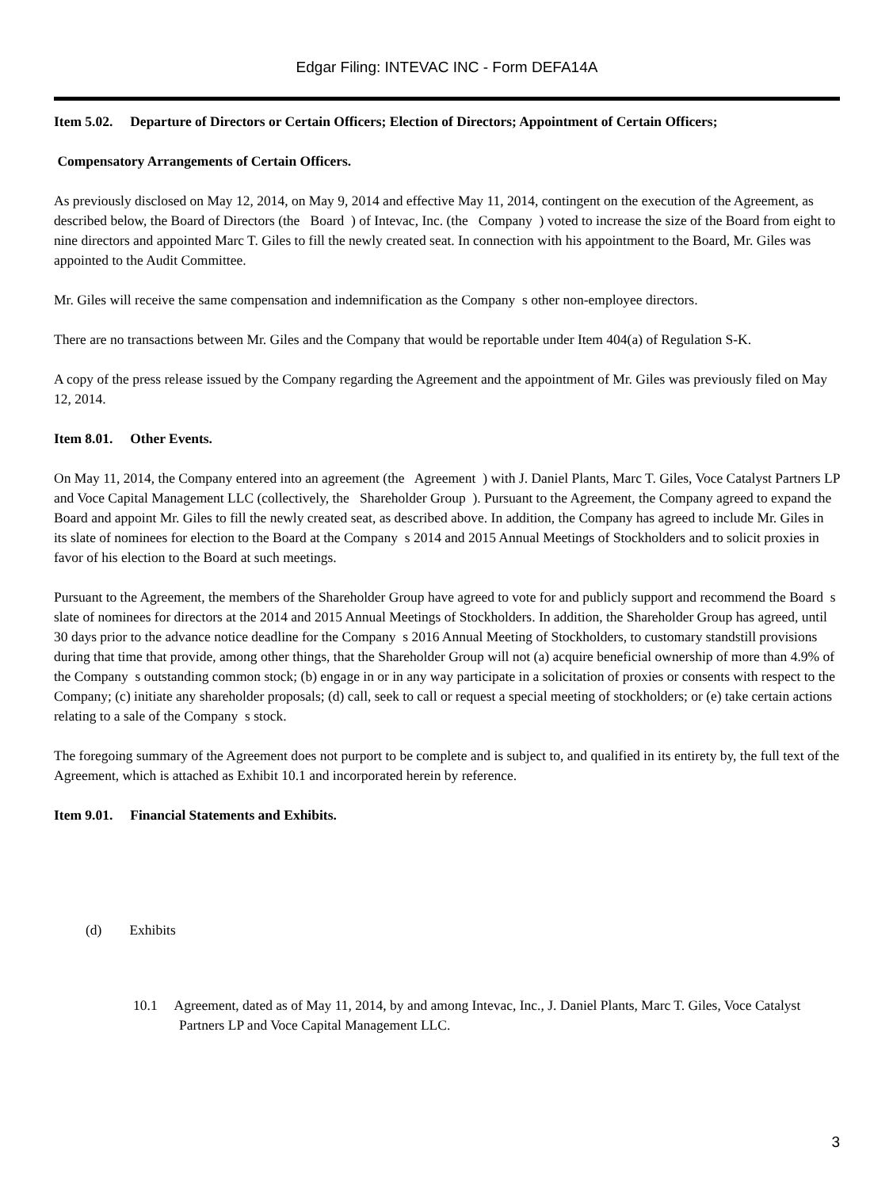Edgar Filing: INTEVAC INC - Form DEFA14A
Item 5.02. Departure of Directors or Certain Officers; Election of Directors; Appointment of Certain Officers;
Compensatory Arrangements of Certain Officers.
As previously disclosed on May 12, 2014, on May 9, 2014 and effective May 11, 2014, contingent on the execution of the Agreement, as described below, the Board of Directors (the Board ) of Intevac, Inc. (the Company ) voted to increase the size of the Board from eight to nine directors and appointed Marc T. Giles to fill the newly created seat. In connection with his appointment to the Board, Mr. Giles was appointed to the Audit Committee.
Mr. Giles will receive the same compensation and indemnification as the Company s other non-employee directors.
There are no transactions between Mr. Giles and the Company that would be reportable under Item 404(a) of Regulation S-K.
A copy of the press release issued by the Company regarding the Agreement and the appointment of Mr. Giles was previously filed on May 12, 2014.
Item 8.01. Other Events.
On May 11, 2014, the Company entered into an agreement (the Agreement ) with J. Daniel Plants, Marc T. Giles, Voce Catalyst Partners LP and Voce Capital Management LLC (collectively, the Shareholder Group ). Pursuant to the Agreement, the Company agreed to expand the Board and appoint Mr. Giles to fill the newly created seat, as described above. In addition, the Company has agreed to include Mr. Giles in its slate of nominees for election to the Board at the Company s 2014 and 2015 Annual Meetings of Stockholders and to solicit proxies in favor of his election to the Board at such meetings.
Pursuant to the Agreement, the members of the Shareholder Group have agreed to vote for and publicly support and recommend the Board s slate of nominees for directors at the 2014 and 2015 Annual Meetings of Stockholders. In addition, the Shareholder Group has agreed, until 30 days prior to the advance notice deadline for the Company s 2016 Annual Meeting of Stockholders, to customary standstill provisions during that time that provide, among other things, that the Shareholder Group will not (a) acquire beneficial ownership of more than 4.9% of the Company s outstanding common stock; (b) engage in or in any way participate in a solicitation of proxies or consents with respect to the Company; (c) initiate any shareholder proposals; (d) call, seek to call or request a special meeting of stockholders; or (e) take certain actions relating to a sale of the Company s stock.
The foregoing summary of the Agreement does not purport to be complete and is subject to, and qualified in its entirety by, the full text of the Agreement, which is attached as Exhibit 10.1 and incorporated herein by reference.
Item 9.01. Financial Statements and Exhibits.
(d) Exhibits
10.1 Agreement, dated as of May 11, 2014, by and among Intevac, Inc., J. Daniel Plants, Marc T. Giles, Voce Catalyst Partners LP and Voce Capital Management LLC.
3